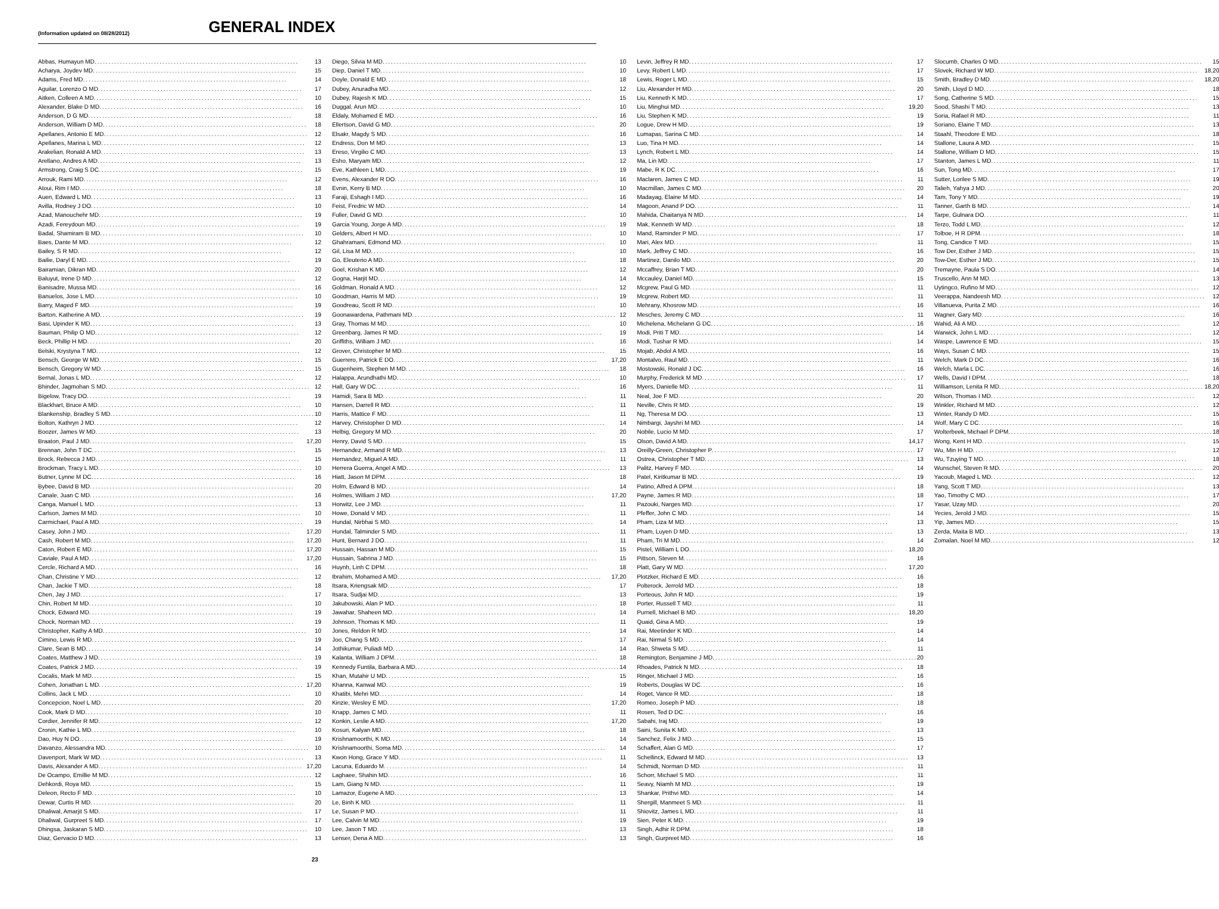(Information updated on 08/28/2012)
GENERAL INDEX
Abbas, Humayun MD 13
Acharya, Joydev MD 15
Adams, Fred MD 14
Aguilar, Lorenzo O MD 17
Aitken, Colleen A MD 10
Alexander, Blake D MD 16
Anderson, D G MD 18
Anderson, William D MD 18
Apellanes, Antonio E MD 12
Apellanes, Marina L MD 12
Arakelian, Ronald A MD 13
Arellano, Andres A MD 13
Armstrong, Craig S DC 15
Arrouk, Rami MD 12
Atoui, Rim I MD 18
Auen, Edward L MD 13
Avilla, Rodney J DO 10
Azad, Manouchehr MD 19
Azadi, Fereydoun MD 19
Badal, Shamiram B MD 10
Baes, Dante M MD 12
Bailey, S R MD 12
Bailie, Daryl E MD 19
Bairamian, Dikran MD 20
Baluyut, Irene D MD 12
Banisadre, Mussa MD 16
Banuelos, Jose L MD 10
Barry, Maged F MD 19
Barton, Katherine A MD 19
Basi, Upinder K MD 13
Bauman, Philip O MD 12
Beck, Phillip H MD 20
Belski, Krystyna T MD 12
Bensch, George W MD 15
Bensch, Gregory W MD 15
Bernal, Jonas L MD 12
Bhinder, Jagmohan S MD 12
Bigelow, Tracy DO 19
Blackhart, Bruce A MD 10
Blankenship, Bradley S MD 10
Bolton, Kathryn J MD 12
Boozer, James W MD 13
Braaton, Paul J MD 17,20
Brennan, John T DC 15
Brock, Rebecca J MD 15
Brockman, Tracy L MD 10
Butner, Lynne M DC 16
Bybee, David B MD 20
Canale, Juan C MD 16
Canga, Manuel L MD 13
Carlson, James M MD 10
Carmichael, Paul A MD 19
Casey, John J MD 17,20
Cash, Robert M MD 17,20
Caton, Robert E MD 17,20
Caviale, Paul A MD 17,20
Cercle, Richard A MD 16
Chan, Christine Y MD 12
Chan, Jackie T MD 18
Chen, Jay J MD 17
Chin, Robert M MD 10
Chock, Edward MD 19
Chock, Norman MD 19
Christopher, Kathy A MD 10
Cimino, Lewis R MD 19
Clare, Sean B MD 14
Coates, Matthew J MD 19
Coates, Patrick J MD 19
Cocalis, Mark M MD 15
Cohen, Jonathan L MD 17,20
Collins, Jack L MD 10
Concepcion, Noel L MD 20
Cook, Mark D MD 10
Cordier, Jennifer R MD 12
Cronin, Kathie L MD 10
Dao, Huy N DO 19
Davanzo, Alessandra MD 10
Davenport, Mark W MD 13
Davis, Alexander A MD 17,20
De Ocampo, Emillie M MD 12
Dehkordi, Roya MD 15
Deleon, Recto F MD 10
Dewar, Curtis R MD 20
Dhaliwal, Amarjit S MD 17
Dhaliwal, Gurpreet S MD 17
Dhingsa, Jaskaran S MD 10
Diaz, Gervacio D MD 13
Diego, Silvia M MD 10
Diep, Daniel T MD 10
Doyle, Donald E MD 18
Dubey, Anuradha MD 12
Dubey, Rajesh K MD 15
Duggal, Arun MD 10
Eldaly, Mohamed E MD 16
Ellertson, David G MD 20
Elsakr, Magdy S MD 16
Endress, Don M MD 13
Ereso, Virgilio C MD 13
Esho, Maryam MD 12
Eve, Kathleen L MD 19
Evens, Alexander R DO 16
Evnin, Kerry B MD 10
Faraji, Eshagh I MD 16
Feist, Fredric W MD 14
Fuller, David G MD 10
Garcia Young, Jorge A MD 19
Gelders, Albert H MD 10
Ghahramani, Edmond MD 10
Gil, Lisa M MD 10
Go, Eleuterio A MD 18
Goel, Krishan K MD 12
Gogna, Harjit MD 14
Goldman, Ronald A MD 12
Goodman, Harris M MD 19
Goodreau, Scott R MD 10
Goonawardena, Pathmani MD 12
Gray, Thomas M MD 10
Greenbarg, James R MD 19
Griffiths, William J MD 16
Grover, Christopher M MD 15
Guerrero, Patrick E DO 17,20
Gugenheim, Stephen M MD 18
Halappa, Arundhathi MD 10
Hall, Gary W DC 16
Hamidi, Sara B MD 11
Hansen, Darrell R MD 11
Harris, Mattice F MD 11
Harvey, Christopher D MD 14
Helbig, Gregory M MD 20
Henry, David S MD 15
Hernandez, Armand R MD 13
Hernandez, Miguel A MD 11
Herrera Guerra, Angel A MD 13
Hiatt, Jason M DPM 18
Holm, Edward B MD 14
Holmes, William J MD 17,20
Horwitz, Lee J MD 11
Howe, Donald V MD 11
Hundal, Nirbhai S MD 14
Hundal, Talminder S MD 11
Hunt, Bernard J DO 11
Hussain, Hassan M MD 15
Hussain, Sabrina J MD 15
Huynh, Linh C DPM 18
Ibrahim, Mohamed A MD 17,20
Itsara, Kriengsak MD 17
Itsara, Sudjai MD 13
Jakubowski, Alan P MD 18
Jawahar, Shaheen MD 14
Johnson, Thomas K MD 11
Jones, Reldon R MD 14
Joo, Chang S MD 17
Jothikumar, Puliadi MD 14
Kalanta, William J DPM 18
Kennedy Funtila, Barbara A MD 14
Khan, Mutahir U MD 15
Khanna, Kanwal MD 19
Khatibi, Mehri MD 14
Kinzie, Wesley E MD 17,20
Knapp, James C MD 11
Konkin, Leslie A MD 17,20
Kosuri, Kalyan MD 18
Krishnamoorthi, K MD 14
Krishnamoorthi, Soma MD 14
Kwon Hong, Grace Y MD 11
Lacuna, Eduardo M 14
Laghaee, Shahin MD 16
Lam, Giang N MD 11
Lamazor, Eugene A MD 13
Le, Binh K MD 11
Le, Susan P MD 11
Lee, Calvin M MD 19
Lee, Jason T MD 13
Lenser, Dena A MD 13
Levin, Jeffrey R MD 17
Levy, Robert L MD 17
Lewis, Roger L MD 15
Liu, Alexander H MD 20
Liu, Kenneth K MD 17
Liu, Minghui MD 19,20
Liu, Stephen K MD 19
Logue, Drew H MD 19
Lumapas, Sarina C MD 14
Luo, Tina H MD 14
Lynch, Robert L MD 14
Ma, Lin MD 17
Mabe, R K DC 16
Maclaren, James C MD 11
Macmillan, James C MD 20
Madayag, Elaine M MD 14
Magoon, Anand P DO 11
Mahida, Chaitanya N MD 14
Mak, Kenneth W MD 18
Mand, Raminder P MD 17
Mari, Alex MD 11
Mark, Jeffrey C MD 16
Martinez, Danilo MD 20
Mccaffrey, Brian T MD 20
Mccauley, Daniel MD 15
Mcgrew, Paul G MD 11
Mcgrew, Robert MD 11
Mehrany, Khosrow MD 16
Mesches, Jeremy C MD 11
Michelena, Michelann G DC 16
Modi, Priti T MD 14
Modi, Tushar R MD 14
Mojab, Abdol A MD 16
Montalvo, Raul MD 11
Mostowski, Ronald J DC 16
Murphy, Frederick M MD 17
Myers, Danielle MD 11
Neal, Joe F MD 20
Neville, Chris R MD 19
Ng, Theresa M DO 13
Nimbargi, Jayshri M MD 14
Nobile, Lucio M MD 17
Olson, David A MD 14,17
Oreilly-Green, Christopher P 17
Ostrea, Christopher T MD 13
Palitz, Harvey F MD 14
Patel, Kiritkumar B MD 19
Patino, Alfred A DPM 18
Payne, James R MD 18
Pazouki, Narges MD 17
Pfeffer, John C MD 14
Pham, Liza M MD 13
Pham, Luyen D MD 13
Pham, Tri M MD 14
Pistel, William L DO 18,20
Pittson, Steven M 16
Platt, Gary W MD 17,20
Plotzker, Richard E MD 16
Polterock, Jerrold MD 18
Porteous, John R MD 19
Porter, Russell T MD 11
Purnell, Michael B MD 18,20
Quaid, Gina A MD 19
Rai, Meetinder K MD 14
Rai, Nirmal S MD 14
Rao, Shweta S MD 11
Remington, Benjamine J MD 20
Rhoades, Patrick N MD 18
Ringer, Michael J MD 16
Roberts, Douglas W DC 16
Roget, Vance R MD 18
Romeo, Joseph P MD 18
Rosen, Ted D DC 16
Sabahi, Iraj MD 19
Saini, Sunita K MD 13
Sanchez, Felix J MD 15
Schaffert, Alan G MD 17
Schellinck, Edward M MD 13
Schmidt, Norman D MD 11
Schorr, Michael S MD 11
Seavy, Niamh M MD 19
Shankar, Prithvi MD 14
Shergill, Manmeet S MD 11
Shiovitz, James L MD 11
Sien, Peter K MD 19
Singh, Adhir R DPM 18
Singh, Gurpreet MD 16
Slocumb, Charles O MD 15
Slovek, Richard W MD 18,20
Smith, Bradley D MD 18,20
Smith, Lloyd D MD 18
Song, Catherine S MD 15
Sood, Shashi T MD 13
Soria, Rafael R MD 11
Soriano, Elaine T MD 13
Staahl, Theodore E MD 18
Stallone, Laura A MD 15
Stallone, William D MD 15
Stanton, James L MD 11
Sun, Tong MD 17
Sutter, Lorilee S MD 19
Talieh, Yahya J MD 20
Tam, Tony Y MD 19
Tanner, Garth B MD 14
Tarpe, Gulnara DO 11
Terzo, Todd L MD 12
Tolboe, H R DPM 18
Tong, Candice T MD 15
Tow Der, Esther J MD 15
Tow-Der, Esther J MD 15
Tremayne, Paula S DO 14
Truscello, Ann M MD 13
Uytingco, Rufino M MD 12
Veerappa, Nandeesh MD 12
Villanueva, Purita Z MD 16
Wagner, Gary MD 16
Wahid, Ali A MD 12
Warwick, John L MD 12
Waspe, Lawrence E MD 15
Ways, Susan C MD 15
Welch, Mark D DC 16
Welch, Marla L DC 16
Wells, David I DPM 18
Williamson, Lenita R MD 18,20
Wilson, Thomas I MD 12
Winkler, Richard M MD 12
Winter, Randy D MD 15
Wolf, Mary C DC 16
Wolterbeek, Michael P DPM 18
Wong, Kent H MD 15
Wu, Min H MD 12
Wu, Tzuying T MD 18
Wunschel, Steven R MD 20
Yacoub, Maged L MD 12
Yang, Scott T MD 13
Yao, Timothy C MD 17
Yasar, Uzay MD 20
Yecies, Jerold J MD 15
Yip, James MD 15
Zerda, Maita B MD 13
Zomalan, Noel M MD 12
23